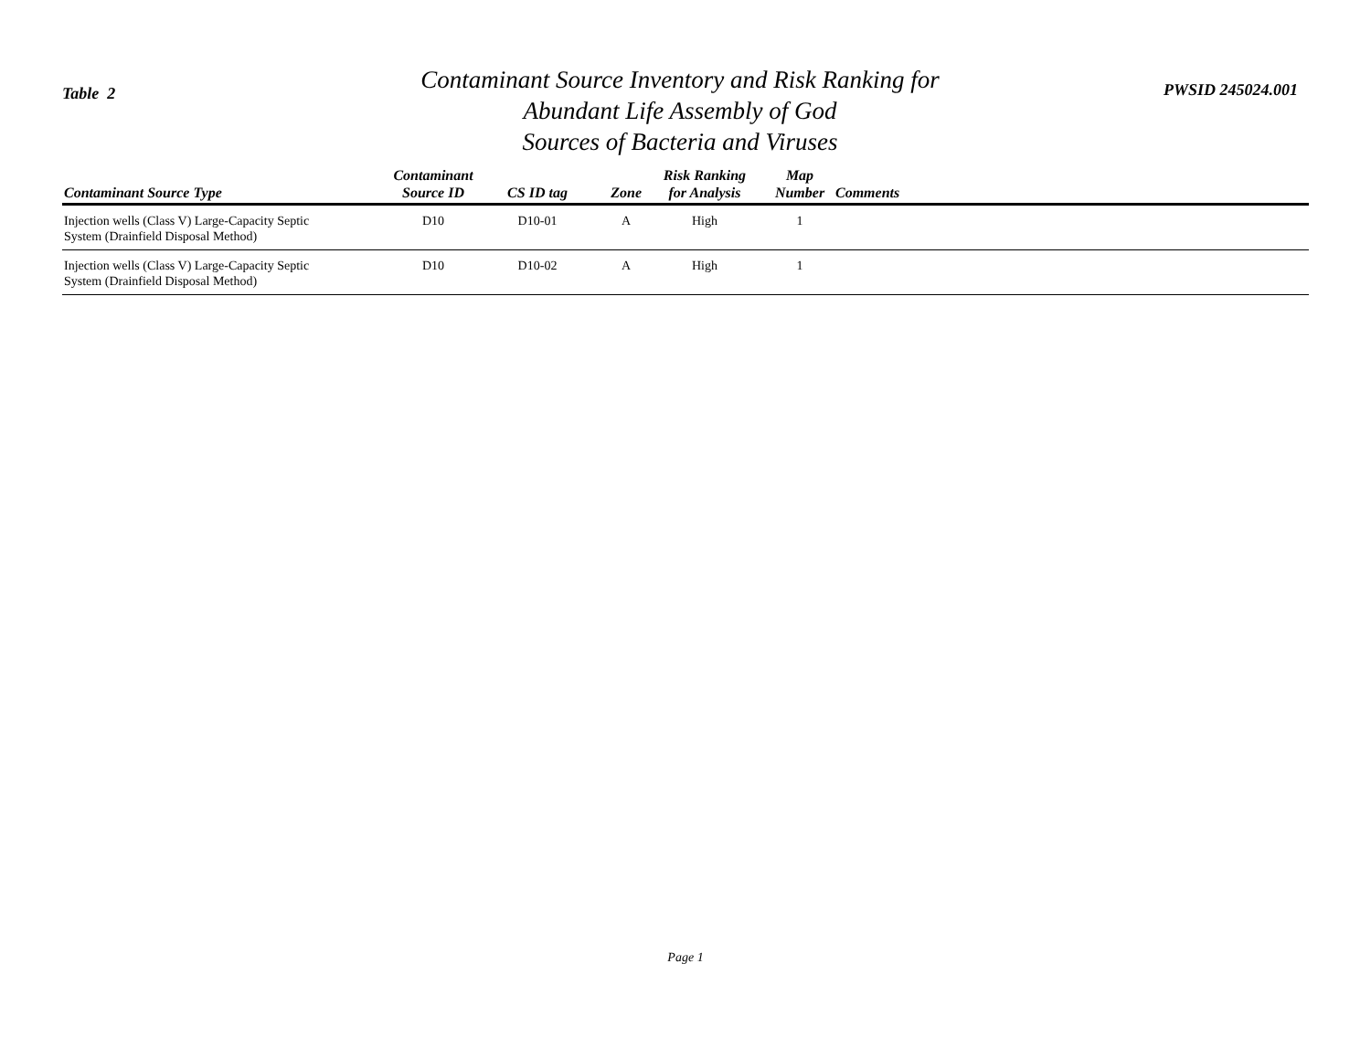Table 2
Contaminant Source Inventory and Risk Ranking for
Abundant Life Assembly of God
Sources of Bacteria and Viruses
PWSID 245024.001
| Contaminant Source Type | Contaminant Source ID | CS ID tag | Zone | Risk Ranking for Analysis | Map Number | Comments |
| --- | --- | --- | --- | --- | --- | --- |
| Injection wells (Class V) Large-Capacity Septic System (Drainfield Disposal Method) | D10 | D10-01 | A | High | 1 | |
| Injection wells (Class V) Large-Capacity Septic System (Drainfield Disposal Method) | D10 | D10-02 | A | High | 1 | |
Page 1